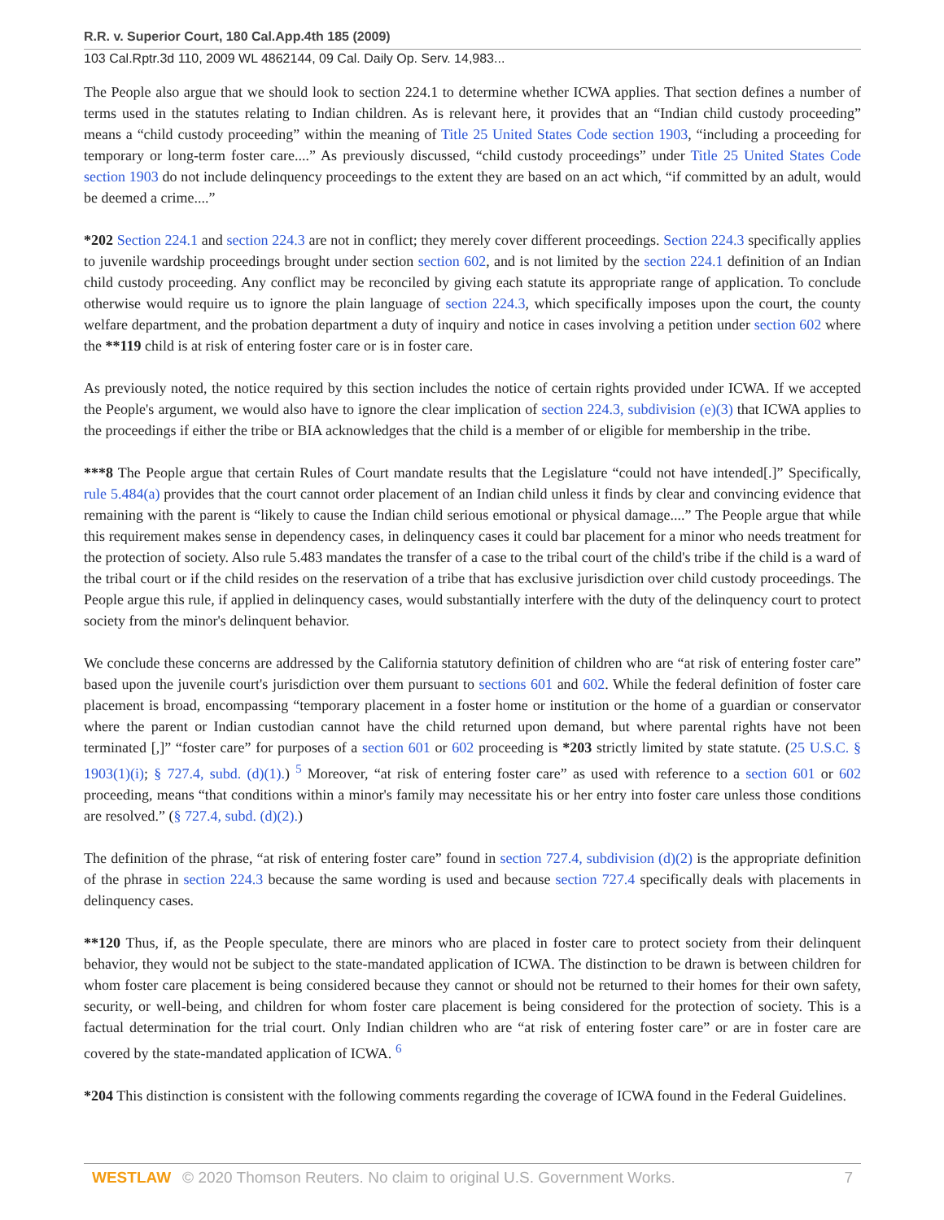R.R. v. Superior Court, 180 Cal.App.4th 185 (2009)
103 Cal.Rptr.3d 110, 2009 WL 4862144, 09 Cal. Daily Op. Serv. 14,983...
The People also argue that we should look to section 224.1 to determine whether ICWA applies. That section defines a number of terms used in the statutes relating to Indian children. As is relevant here, it provides that an “Indian child custody proceeding” means a “child custody proceeding” within the meaning of Title 25 United States Code section 1903, “including a proceeding for temporary or long-term foster care....” As previously discussed, “child custody proceedings” under Title 25 United States Code section 1903 do not include delinquency proceedings to the extent they are based on an act which, “if committed by an adult, would be deemed a crime....”
*202 Section 224.1 and section 224.3 are not in conflict; they merely cover different proceedings. Section 224.3 specifically applies to juvenile wardship proceedings brought under section section 602, and is not limited by the section 224.1 definition of an Indian child custody proceeding. Any conflict may be reconciled by giving each statute its appropriate range of application. To conclude otherwise would require us to ignore the plain language of section 224.3, which specifically imposes upon the court, the county welfare department, and the probation department a duty of inquiry and notice in cases involving a petition under section 602 where the **119 child is at risk of entering foster care or is in foster care.
As previously noted, the notice required by this section includes the notice of certain rights provided under ICWA. If we accepted the People's argument, we would also have to ignore the clear implication of section 224.3, subdivision (e)(3) that ICWA applies to the proceedings if either the tribe or BIA acknowledges that the child is a member of or eligible for membership in the tribe.
***8 The People argue that certain Rules of Court mandate results that the Legislature “could not have intended[.]” Specifically, rule 5.484(a) provides that the court cannot order placement of an Indian child unless it finds by clear and convincing evidence that remaining with the parent is “likely to cause the Indian child serious emotional or physical damage....” The People argue that while this requirement makes sense in dependency cases, in delinquency cases it could bar placement for a minor who needs treatment for the protection of society. Also rule 5.483 mandates the transfer of a case to the tribal court of the child's tribe if the child is a ward of the tribal court or if the child resides on the reservation of a tribe that has exclusive jurisdiction over child custody proceedings. The People argue this rule, if applied in delinquency cases, would substantially interfere with the duty of the delinquency court to protect society from the minor's delinquent behavior.
We conclude these concerns are addressed by the California statutory definition of children who are “at risk of entering foster care” based upon the juvenile court's jurisdiction over them pursuant to sections 601 and 602. While the federal definition of foster care placement is broad, encompassing “temporary placement in a foster home or institution or the home of a guardian or conservator where the parent or Indian custodian cannot have the child returned upon demand, but where parental rights have not been terminated [,]” “foster care” for purposes of a section 601 or 602 proceeding is *203 strictly limited by state statute. (25 U.S.C. § 1903(1)(i); § 727.4, subd. (d)(1).) <sup>5</sup> Moreover, “at risk of entering foster care” as used with reference to a section 601 or 602 proceeding, means “that conditions within a minor's family may necessitate his or her entry into foster care unless those conditions are resolved.” (§ 727.4, subd. (d)(2).)
The definition of the phrase, “at risk of entering foster care” found in section 727.4, subdivision (d)(2) is the appropriate definition of the phrase in section 224.3 because the same wording is used and because section 727.4 specifically deals with placements in delinquency cases.
**120 Thus, if, as the People speculate, there are minors who are placed in foster care to protect society from their delinquent behavior, they would not be subject to the state-mandated application of ICWA. The distinction to be drawn is between children for whom foster care placement is being considered because they cannot or should not be returned to their homes for their own safety, security, or well-being, and children for whom foster care placement is being considered for the protection of society. This is a factual determination for the trial court. Only Indian children who are “at risk of entering foster care” or are in foster care are covered by the state-mandated application of ICWA. <sup>6</sup>
*204 This distinction is consistent with the following comments regarding the coverage of ICWA found in the Federal Guidelines.
WESTLAW © 2020 Thomson Reuters. No claim to original U.S. Government Works. 7